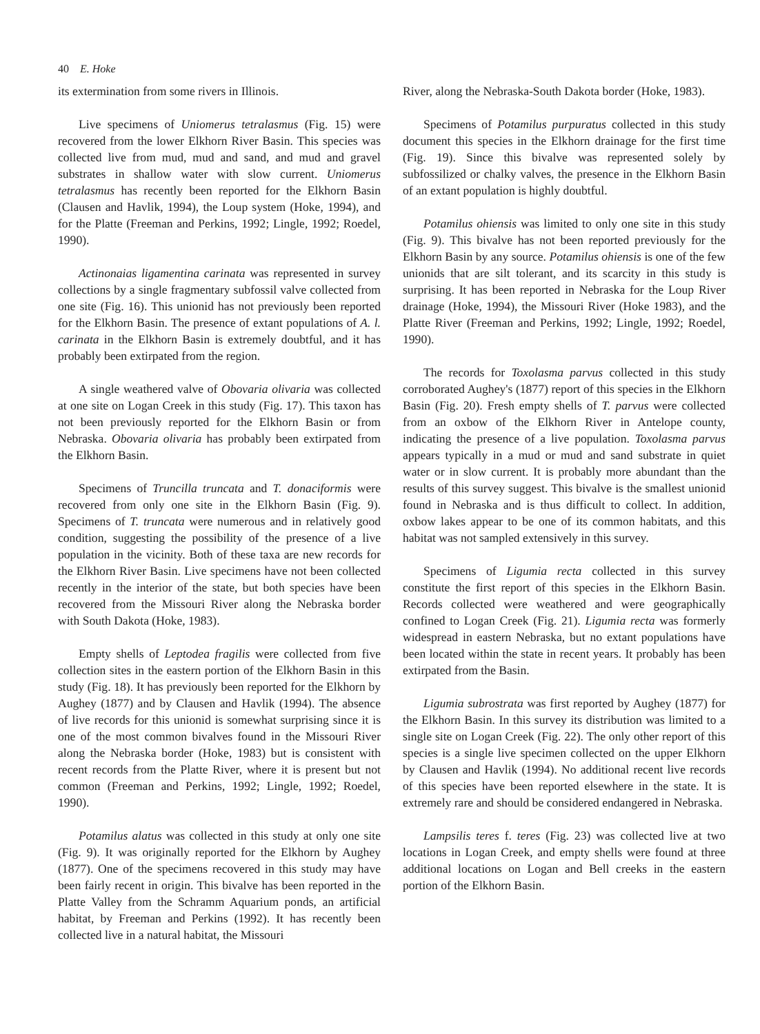40 E. Hoke
its extermination from some rivers in Illinois.
Live specimens of Uniomerus tetralasmus (Fig. 15) were recovered from the lower Elkhorn River Basin. This species was collected live from mud, mud and sand, and mud and gravel substrates in shallow water with slow current. Uniomerus tetralasmus has recently been reported for the Elkhorn Basin (Clausen and Havlik, 1994), the Loup system (Hoke, 1994), and for the Platte (Freeman and Perkins, 1992; Lingle, 1992; Roedel, 1990).
Actinonaias ligamentina carinata was represented in survey collections by a single fragmentary subfossil valve collected from one site (Fig. 16). This unionid has not previously been reported for the Elkhorn Basin. The presence of extant populations of A. l. carinata in the Elkhorn Basin is extremely doubtful, and it has probably been extirpated from the region.
A single weathered valve of Obovaria olivaria was collected at one site on Logan Creek in this study (Fig. 17). This taxon has not been previously reported for the Elkhorn Basin or from Nebraska. Obovaria olivaria has probably been extirpated from the Elkhorn Basin.
Specimens of Truncilla truncata and T. donaciformis were recovered from only one site in the Elkhorn Basin (Fig. 9). Specimens of T. truncata were numerous and in relatively good condition, suggesting the possibility of the presence of a live population in the vicinity. Both of these taxa are new records for the Elkhorn River Basin. Live specimens have not been collected recently in the interior of the state, but both species have been recovered from the Missouri River along the Nebraska border with South Dakota (Hoke, 1983).
Empty shells of Leptodea fragilis were collected from five collection sites in the eastern portion of the Elkhorn Basin in this study (Fig. 18). It has previously been reported for the Elkhorn by Aughey (1877) and by Clausen and Havlik (1994). The absence of live records for this unionid is somewhat surprising since it is one of the most common bivalves found in the Missouri River along the Nebraska border (Hoke, 1983) but is consistent with recent records from the Platte River, where it is present but not common (Freeman and Perkins, 1992; Lingle, 1992; Roedel, 1990).
Potamilus alatus was collected in this study at only one site (Fig. 9). It was originally reported for the Elkhorn by Aughey (1877). One of the specimens recovered in this study may have been fairly recent in origin. This bivalve has been reported in the Platte Valley from the Schramm Aquarium ponds, an artificial habitat, by Freeman and Perkins (1992). It has recently been collected live in a natural habitat, the Missouri
River, along the Nebraska-South Dakota border (Hoke, 1983).
Specimens of Potamilus purpuratus collected in this study document this species in the Elkhorn drainage for the first time (Fig. 19). Since this bivalve was represented solely by subfossilized or chalky valves, the presence in the Elkhorn Basin of an extant population is highly doubtful.
Potamilus ohiensis was limited to only one site in this study (Fig. 9). This bivalve has not been reported previously for the Elkhorn Basin by any source. Potamilus ohiensis is one of the few unionids that are silt tolerant, and its scarcity in this study is surprising. It has been reported in Nebraska for the Loup River drainage (Hoke, 1994), the Missouri River (Hoke 1983), and the Platte River (Freeman and Perkins, 1992; Lingle, 1992; Roedel, 1990).
The records for Toxolasma parvus collected in this study corroborated Aughey's (1877) report of this species in the Elkhorn Basin (Fig. 20). Fresh empty shells of T. parvus were collected from an oxbow of the Elkhorn River in Antelope county, indicating the presence of a live population. Toxolasma parvus appears typically in a mud or mud and sand substrate in quiet water or in slow current. It is probably more abundant than the results of this survey suggest. This bivalve is the smallest unionid found in Nebraska and is thus difficult to collect. In addition, oxbow lakes appear to be one of its common habitats, and this habitat was not sampled extensively in this survey.
Specimens of Ligumia recta collected in this survey constitute the first report of this species in the Elkhorn Basin. Records collected were weathered and were geographically confined to Logan Creek (Fig. 21). Ligumia recta was formerly widespread in eastern Nebraska, but no extant populations have been located within the state in recent years. It probably has been extirpated from the Basin.
Ligumia subrostrata was first reported by Aughey (1877) for the Elkhorn Basin. In this survey its distribution was limited to a single site on Logan Creek (Fig. 22). The only other report of this species is a single live specimen collected on the upper Elkhorn by Clausen and Havlik (1994). No additional recent live records of this species have been reported elsewhere in the state. It is extremely rare and should be considered endangered in Nebraska.
Lampsilis teres f. teres (Fig. 23) was collected live at two locations in Logan Creek, and empty shells were found at three additional locations on Logan and Bell creeks in the eastern portion of the Elkhorn Basin.